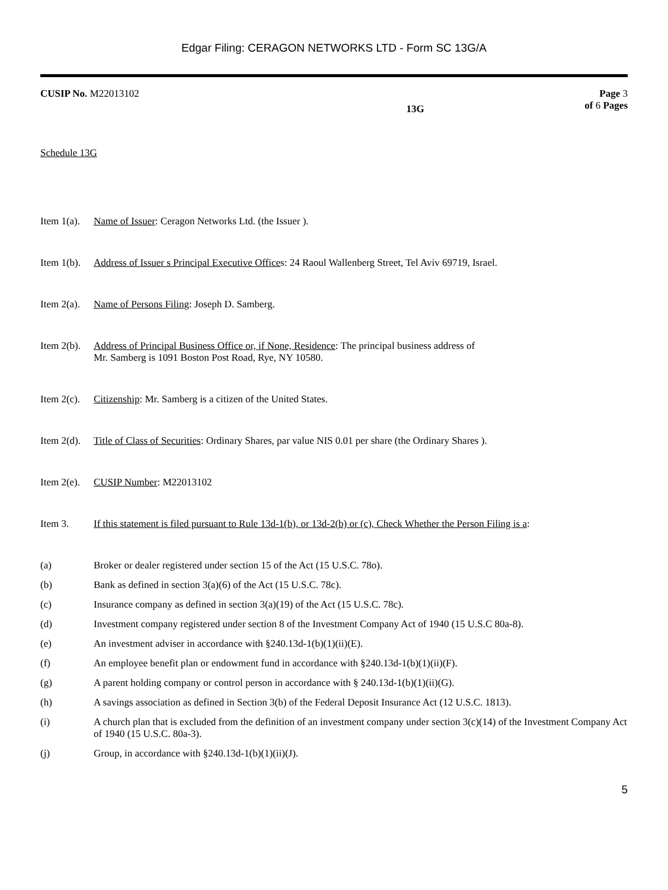Edgar Filing: CERAGON NETWORKS LTD - Form SC 13G/A
CUSIP No. M22013102
13G
Page 3
of 6 Pages
Schedule 13G
Item 1(a).
Name of Issuer: Ceragon Networks Ltd. (the Issuer ).
Item 1(b).
Address of Issuer s Principal Executive Offices: 24 Raoul Wallenberg Street, Tel Aviv 69719, Israel.
Item 2(a).
Name of Persons Filing: Joseph D. Samberg.
Item 2(b).
Address of Principal Business Office or, if None, Residence: The principal business address of
Mr. Samberg is 1091 Boston Post Road, Rye, NY 10580.
Item 2(c).
Citizenship: Mr. Samberg is a citizen of the United States.
Item 2(d).
Title of Class of Securities: Ordinary Shares, par value NIS 0.01 per share (the Ordinary Shares ).
Item 2(e).
CUSIP Number: M22013102
Item 3. If this statement is filed pursuant to Rule 13d-1(b), or 13d-2(b) or (c), Check Whether the Person Filing is a:
(a) Broker or dealer registered under section 15 of the Act (15 U.S.C. 78o).
(b) Bank as defined in section 3(a)(6) of the Act (15 U.S.C. 78c).
(c) Insurance company as defined in section 3(a)(19) of the Act (15 U.S.C. 78c).
(d) Investment company registered under section 8 of the Investment Company Act of 1940 (15 U.S.C 80a-8).
(e) An investment adviser in accordance with §240.13d-1(b)(1)(ii)(E).
(f) An employee benefit plan or endowment fund in accordance with §240.13d-1(b)(1)(ii)(F).
(g) A parent holding company or control person in accordance with § 240.13d-1(b)(1)(ii)(G).
(h) A savings association as defined in Section 3(b) of the Federal Deposit Insurance Act (12 U.S.C. 1813).
(i) A church plan that is excluded from the definition of an investment company under section 3(c)(14) of the Investment Company Act of 1940 (15 U.S.C. 80a-3).
(j) Group, in accordance with §240.13d-1(b)(1)(ii)(J).
5